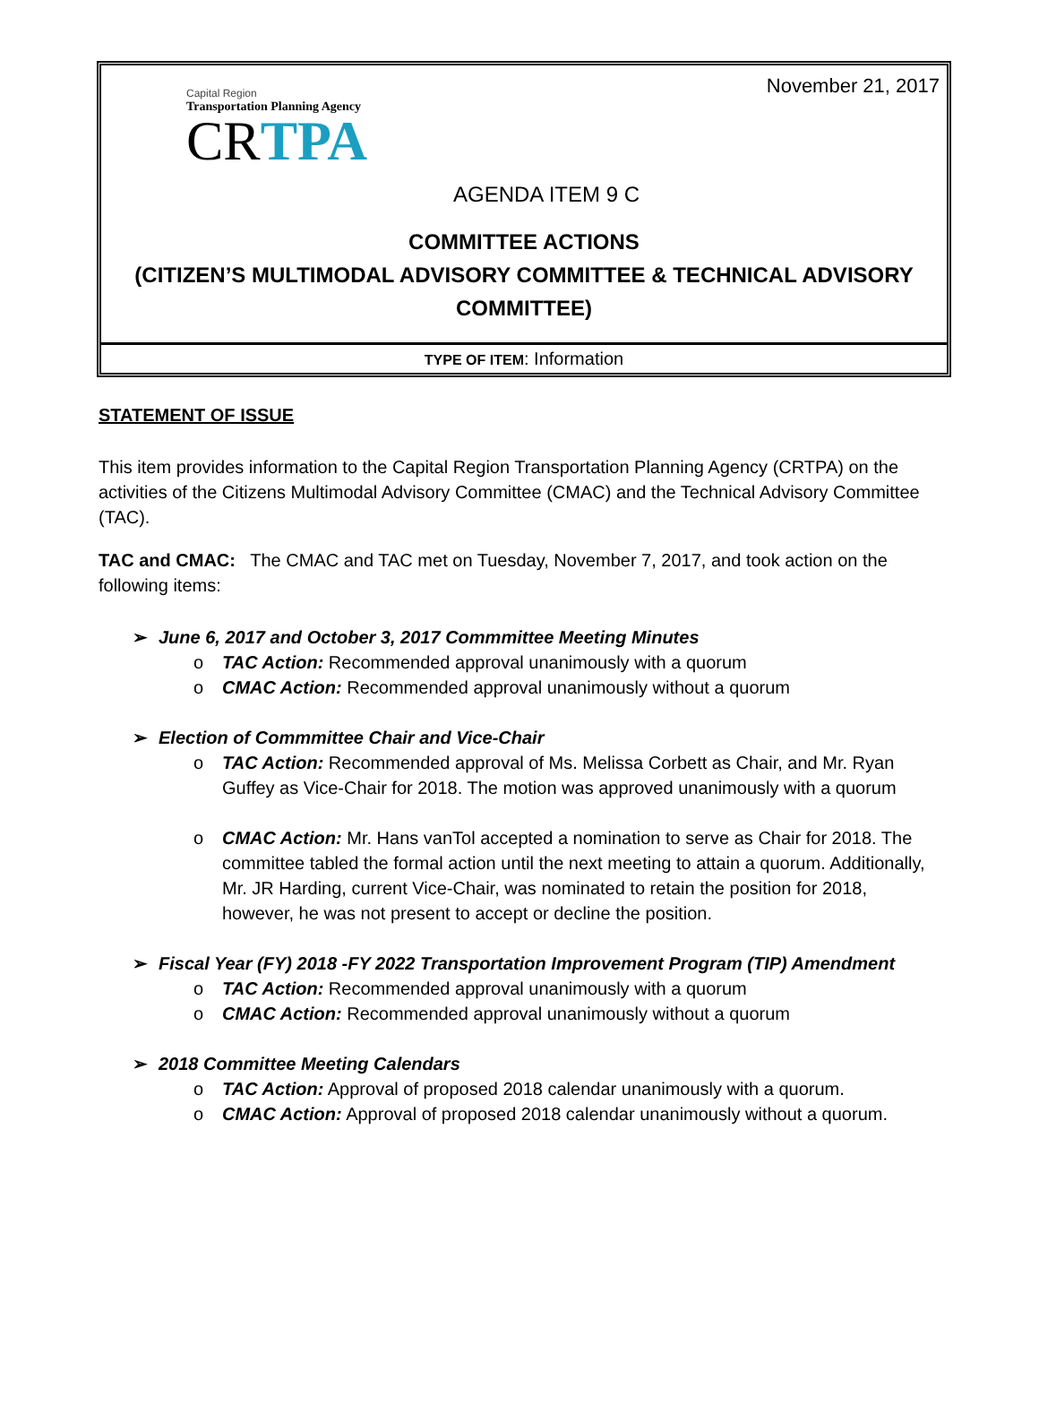November 21, 2017
Capital Region
Transportation Planning Agency
CRTPA
AGENDA ITEM 9 C
COMMITTEE ACTIONS
(CITIZEN’S MULTIMODAL ADVISORY COMMITTEE & TECHNICAL ADVISORY COMMITTEE)
TYPE OF ITEM: Information
STATEMENT OF ISSUE
This item provides information to the Capital Region Transportation Planning Agency (CRTPA) on the activities of the Citizens Multimodal Advisory Committee (CMAC) and the Technical Advisory Committee (TAC).
TAC and CMAC: The CMAC and TAC met on Tuesday, November 7, 2017, and took action on the following items:
➢ June 6, 2017 and October 3, 2017 Commmittee Meeting Minutes
o TAC Action: Recommended approval unanimously with a quorum
o CMAC Action: Recommended approval unanimously without a quorum
➢ Election of Commmittee Chair and Vice-Chair
o TAC Action: Recommended approval of Ms. Melissa Corbett as Chair, and Mr. Ryan Guffey as Vice-Chair for 2018. The motion was approved unanimously with a quorum
o CMAC Action: Mr. Hans vanTol accepted a nomination to serve as Chair for 2018. The committee tabled the formal action until the next meeting to attain a quorum. Additionally, Mr. JR Harding, current Vice-Chair, was nominated to retain the position for 2018, however, he was not present to accept or decline the position.
➢ Fiscal Year (FY) 2018 -FY 2022 Transportation Improvement Program (TIP) Amendment
o TAC Action: Recommended approval unanimously with a quorum
o CMAC Action: Recommended approval unanimously without a quorum
➢ 2018 Committee Meeting Calendars
o TAC Action: Approval of proposed 2018 calendar unanimously with a quorum.
o CMAC Action: Approval of proposed 2018 calendar unanimously without a quorum.